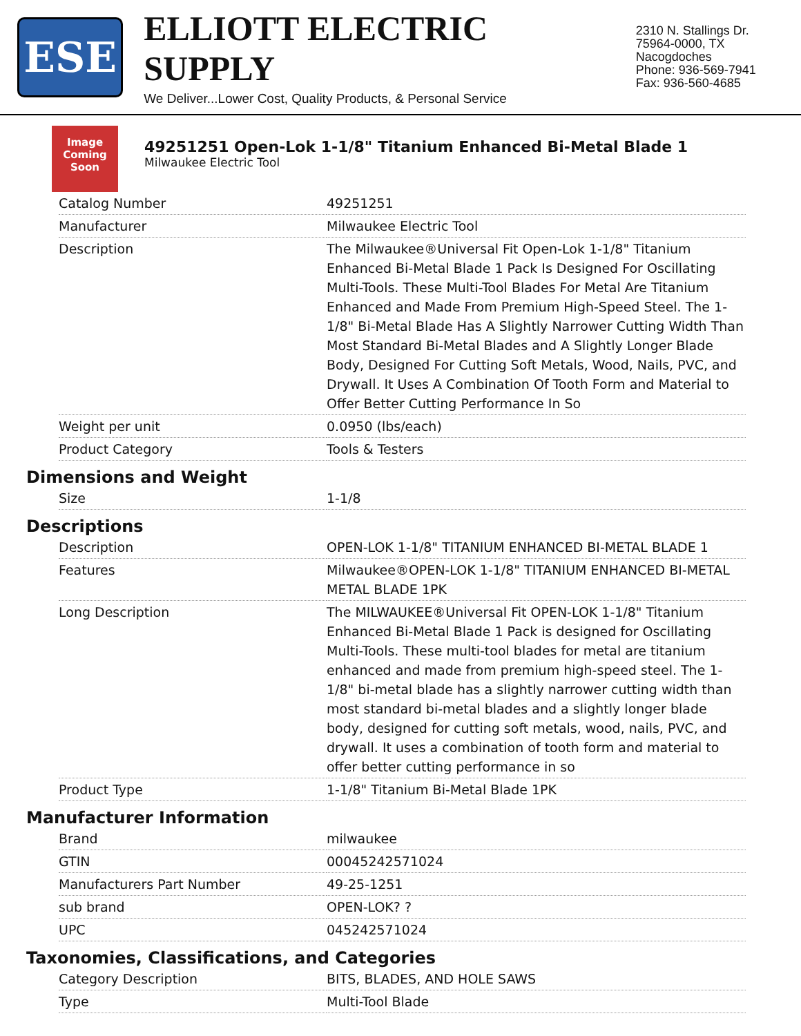ESE
ELLIOTT ELECTRIC SUPPLY
We Deliver...Lower Cost, Quality Products, & Personal Service
2310 N. Stallings Dr.
75964-0000, TX Nacogdoches
Phone: 936-569-7941
Fax: 936-560-4685
Image Coming Soon
49251251 Open-Lok 1-1/8" Titanium Enhanced Bi-Metal Blade 1
Milwaukee Electric Tool
| Catalog Number | 49251251 |
| Manufacturer | Milwaukee Electric Tool |
| Description | The Milwaukee®Universal Fit Open-Lok 1-1/8" Titanium Enhanced Bi-Metal Blade 1 Pack Is Designed For Oscillating Multi-Tools. These Multi-Tool Blades For Metal Are Titanium Enhanced and Made From Premium High-Speed Steel. The 1-1/8" Bi-Metal Blade Has A Slightly Narrower Cutting Width Than Most Standard Bi-Metal Blades and A Slightly Longer Blade Body, Designed For Cutting Soft Metals, Wood, Nails, PVC, and Drywall. It Uses A Combination Of Tooth Form and Material to Offer Better Cutting Performance In So |
| Weight per unit | 0.0950 (lbs/each) |
| Product Category | Tools & Testers |
Dimensions and Weight
| Size | 1-1/8 |
Descriptions
| Description | OPEN-LOK 1-1/8" TITANIUM ENHANCED BI-METAL BLADE 1 |
| Features | Milwaukee®OPEN-LOK 1-1/8" TITANIUM ENHANCED BI-METAL METAL BLADE 1PK |
| Long Description | The MILWAUKEE®Universal Fit OPEN-LOK 1-1/8" Titanium Enhanced Bi-Metal Blade 1 Pack is designed for Oscillating Multi-Tools. These multi-tool blades for metal are titanium enhanced and made from premium high-speed steel. The 1-1/8" bi-metal blade has a slightly narrower cutting width than most standard bi-metal blades and a slightly longer blade body, designed for cutting soft metals, wood, nails, PVC, and drywall. It uses a combination of tooth form and material to offer better cutting performance in so |
| Product Type | 1-1/8" Titanium Bi-Metal Blade 1PK |
Manufacturer Information
| Brand | milwaukee |
| GTIN | 00045242571024 |
| Manufacturers Part Number | 49-25-1251 |
| sub brand | OPEN-LOK? ? |
| UPC | 045242571024 |
Taxonomies, Classifications, and Categories
| Category Description | BITS, BLADES, AND HOLE SAWS |
| Type | Multi-Tool Blade |